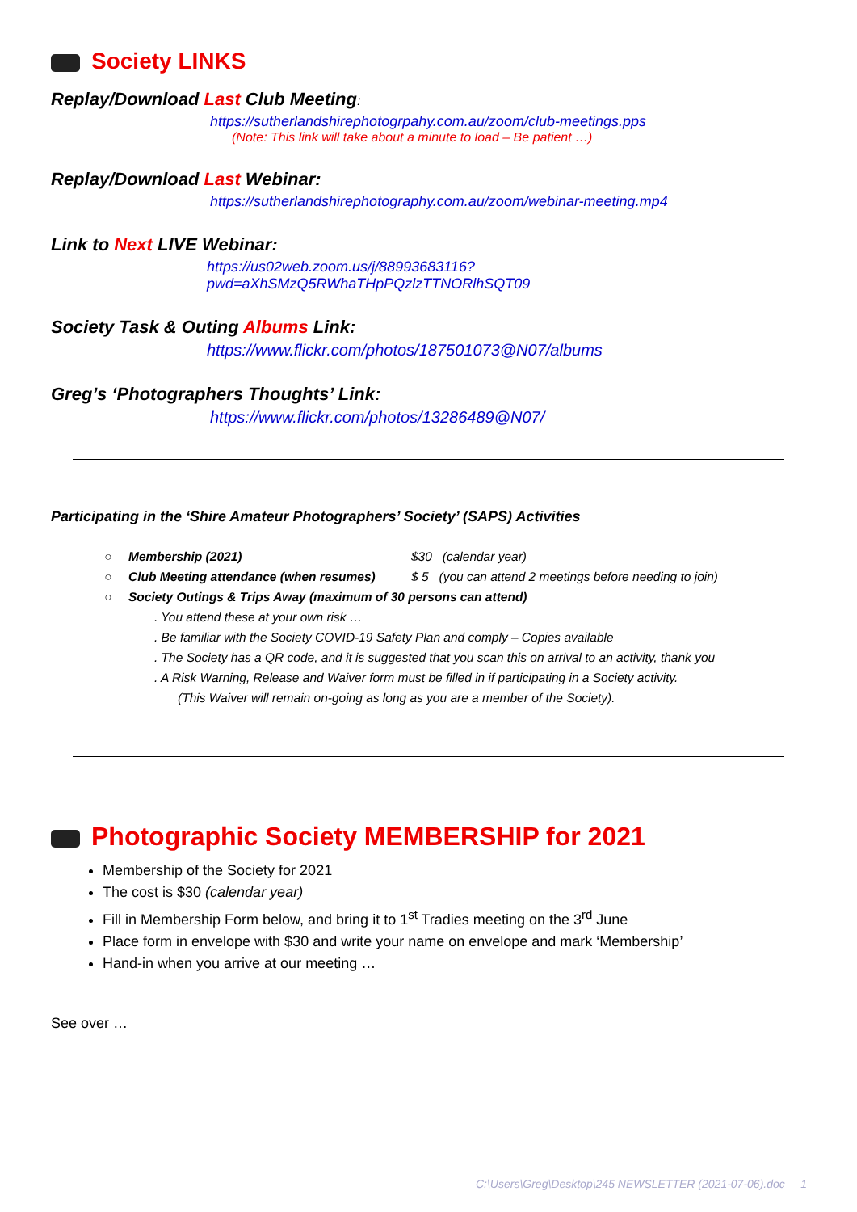Society LINKS
Replay/Download Last Club Meeting:
https://sutherlandshirephotogrpahy.com.au/zoom/club-meetings.pps
(Note: This link will take about a minute to load – Be patient …)
Replay/Download Last Webinar:
https://sutherlandshirephotography.com.au/zoom/webinar-meeting.mp4
Link to Next LIVE Webinar:
https://us02web.zoom.us/j/88993683116?pwd=aXhSMzQ5RWhaTHpPQzlzTTNORlhSQT09
Society Task & Outing Albums Link:
https://www.flickr.com/photos/187501073@N07/albums
Greg’s ‘Photographers Thoughts’ Link:
https://www.flickr.com/photos/13286489@N07/
Participating in the ‘Shire Amateur Photographers’ Society’ (SAPS) Activities
○ Membership (2021) $30 (calendar year)
○ Club Meeting attendance (when resumes) $ 5 (you can attend 2 meetings before needing to join)
○ Society Outings & Trips Away (maximum of 30 persons can attend)
. You attend these at your own risk …
. Be familiar with the Society COVID-19 Safety Plan and comply – Copies available
. The Society has a QR code, and it is suggested that you scan this on arrival to an activity, thank you
. A Risk Warning, Release and Waiver form must be filled in if participating in a Society activity.
(This Waiver will remain on-going as long as you are a member of the Society).
Photographic Society MEMBERSHIP for 2021
Membership of the Society for 2021
The cost is $30 (calendar year)
Fill in Membership Form below, and bring it to 1<sup>st</sup> Tradies meeting on the 3<sup>rd</sup> June
Place form in envelope with $30 and write your name on envelope and mark ‘Membership’
Hand-in when you arrive at our meeting …
See over …
C:\Users\Greg\Desktop\245 NEWSLETTER (2021-07-06).doc 1